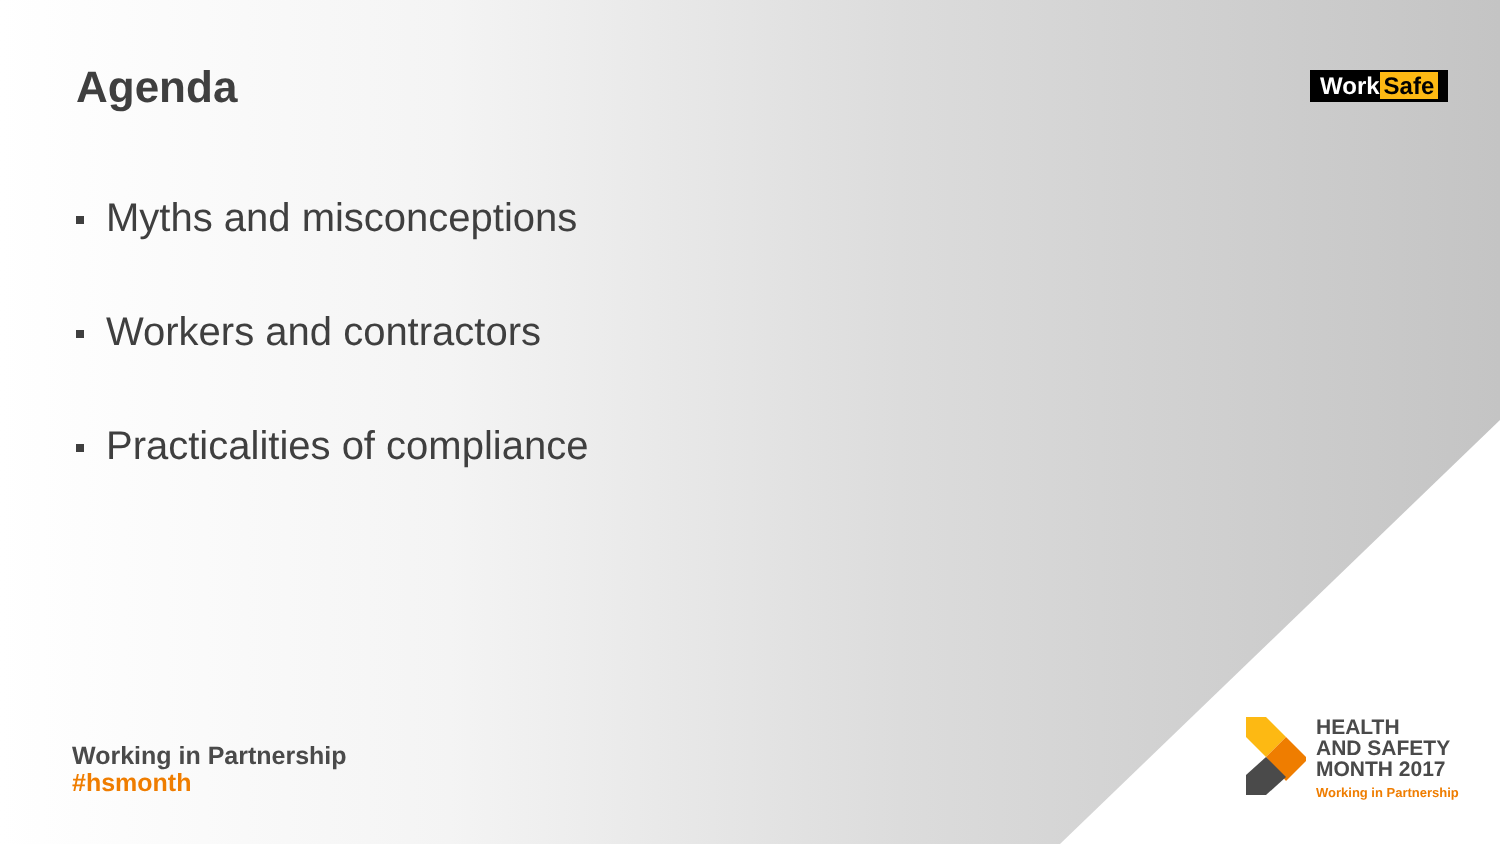Agenda Work Safe
Myths and misconceptions
Workers and contractors
Practicalities of compliance
Working in Partnership
#hsmonth
HEALTH
AND SAFETY
MONTH 2017
Working in Partnership